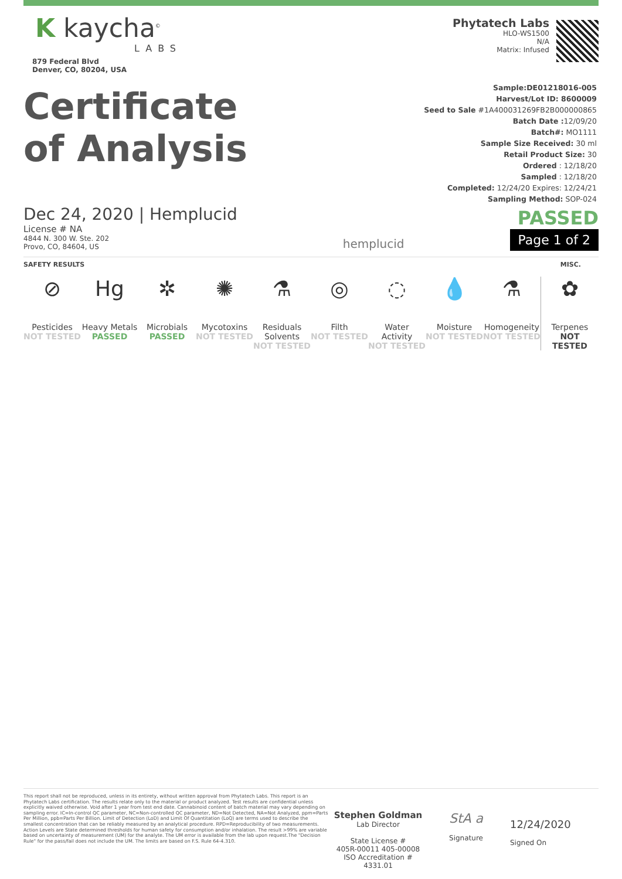K kaycha<sup>©</sup>
LABS
879 Federal Blvd
Denver, CO, 80204, USA
Phytatech Labs
HLO-WS1500
N/A
Matrix: Infused
Certificate
of Analysis
Sample:DE01218016-005
Harvest/Lot ID: 8600009
Seed to Sale #1A400031269FB2B000000865
Batch Date : 12/09/20
Batch#: MO1111
Sample Size Received: 30 ml
Retail Product Size: 30
Ordered : 12/18/20
Sampled : 12/18/20
Completed: 12/24/20 Expires: 12/24/21
Sampling Method: SOP-024
Dec 24, 2020 | Hemplucid
License # NA
4844 N. 300 W. Ste. 202
Provo, CO, 84604, US
hemplucid
PASSED
Page 1 of 2
SAFETY RESULTS MISC.
⊘
Pesticides
NOT TESTED
Hg
Heavy Metals
PASSED
✲
Microbials
PASSED
✺
Mycotoxins
NOT TESTED
⚗
Residuals
Solvents
NOT TESTED
◎
Filth
NOT TESTED
◌
Water Activity
NOT TESTED
💧
Moisture
NOT TESTED
⚗
Homogeneity
NOT TESTED
✿
Terpenes
NOT
TESTED
This report shall not be reproduced, unless in its entirety, without written approval from Phytatech Labs. This report is an Phytatech Labs certification. The results relate only to the material or product analyzed. Test results are confidential unless explicitly waived otherwise. Void after 1 year from test end date. Cannabinoid content of batch material may vary depending on sampling error. IC=In-control QC parameter, NC=Non-controlled QC parameter, ND=Not Detected, NA=Not Analyzed, ppm=Parts Per Million, ppb=Parts Per Billion. Limit of Detection (LoD) and Limit Of Quantitation (LoQ) are terms used to describe the smallest concentration that can be reliably measured by an analytical procedure. RPD=Reproducibility of two measurements. Action Levels are State determined thresholds for human safety for consumption and/or inhalation. The result >99% are variable based on uncertainty of measurement (UM) for the analyte. The UM error is available from the lab upon request.The "Decision Rule" for the pass/fail does not include the UM. The limits are based on F.S. Rule 64-4.310.
Stephen Goldman
Lab Director
State License #
405R-00011 405-00008
ISO Accreditation # 4331.01
StA a
Signature
12/24/2020
Signed On